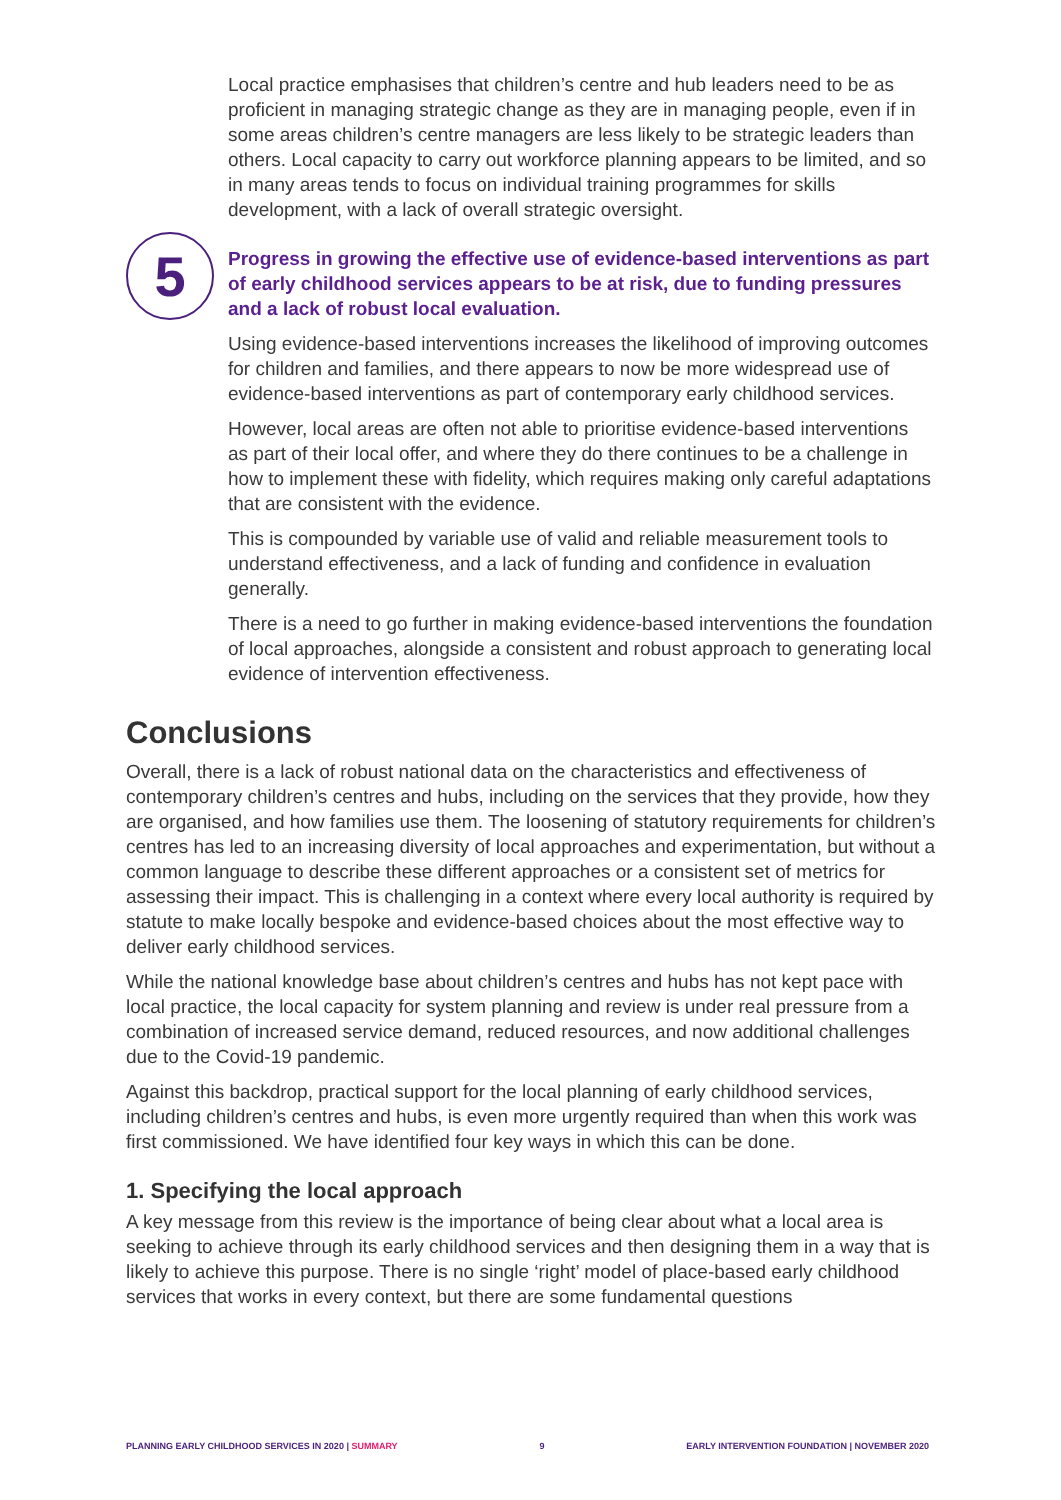Local practice emphasises that children’s centre and hub leaders need to be as proficient in managing strategic change as they are in managing people, even if in some areas children’s centre managers are less likely to be strategic leaders than others. Local capacity to carry out workforce planning appears to be limited, and so in many areas tends to focus on individual training programmes for skills development, with a lack of overall strategic oversight.
5
Progress in growing the effective use of evidence-based interventions as part of early childhood services appears to be at risk, due to funding pressures and a lack of robust local evaluation.
Using evidence-based interventions increases the likelihood of improving outcomes for children and families, and there appears to now be more widespread use of evidence-based interventions as part of contemporary early childhood services.
However, local areas are often not able to prioritise evidence-based interventions as part of their local offer, and where they do there continues to be a challenge in how to implement these with fidelity, which requires making only careful adaptations that are consistent with the evidence.
This is compounded by variable use of valid and reliable measurement tools to understand effectiveness, and a lack of funding and confidence in evaluation generally.
There is a need to go further in making evidence-based interventions the foundation of local approaches, alongside a consistent and robust approach to generating local evidence of intervention effectiveness.
Conclusions
Overall, there is a lack of robust national data on the characteristics and effectiveness of contemporary children’s centres and hubs, including on the services that they provide, how they are organised, and how families use them. The loosening of statutory requirements for children’s centres has led to an increasing diversity of local approaches and experimentation, but without a common language to describe these different approaches or a consistent set of metrics for assessing their impact. This is challenging in a context where every local authority is required by statute to make locally bespoke and evidence-based choices about the most effective way to deliver early childhood services.
While the national knowledge base about children’s centres and hubs has not kept pace with local practice, the local capacity for system planning and review is under real pressure from a combination of increased service demand, reduced resources, and now additional challenges due to the Covid-19 pandemic.
Against this backdrop, practical support for the local planning of early childhood services, including children’s centres and hubs, is even more urgently required than when this work was first commissioned. We have identified four key ways in which this can be done.
1. Specifying the local approach
A key message from this review is the importance of being clear about what a local area is seeking to achieve through its early childhood services and then designing them in a way that is likely to achieve this purpose. There is no single ‘right’ model of place-based early childhood services that works in every context, but there are some fundamental questions
PLANNING EARLY CHILDHOOD SERVICES IN 2020 | SUMMARY 9 EARLY INTERVENTION FOUNDATION | NOVEMBER 2020